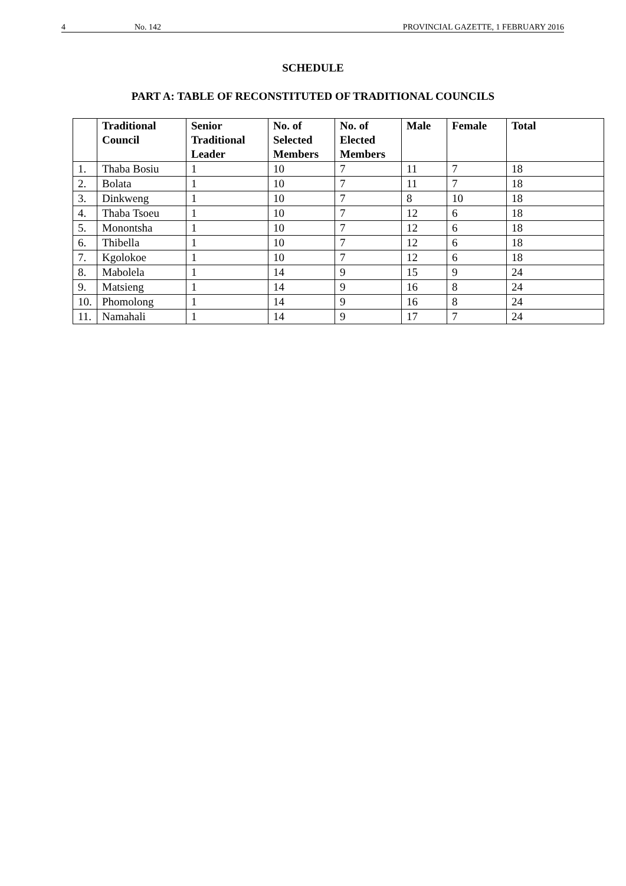4 No. 142 PROVINCIAL GAZETTE, 1 FEBRUARY 2016
SCHEDULE
PART A: TABLE OF RECONSTITUTED OF TRADITIONAL COUNCILS
| | Traditional Council | Senior Traditional Leader | No. of Selected Members | No. of Elected Members | Male | Female | Total |
| --- | --- | --- | --- | --- | --- | --- | --- |
| 1. | Thaba Bosiu | 1 | 10 | 7 | 11 | 7 | 18 |
| 2. | Bolata | 1 | 10 | 7 | 11 | 7 | 18 |
| 3. | Dinkweng | 1 | 10 | 7 | 8 | 10 | 18 |
| 4. | Thaba Tsoeu | 1 | 10 | 7 | 12 | 6 | 18 |
| 5. | Monontsha | 1 | 10 | 7 | 12 | 6 | 18 |
| 6. | Thibella | 1 | 10 | 7 | 12 | 6 | 18 |
| 7. | Kgolokoe | 1 | 10 | 7 | 12 | 6 | 18 |
| 8. | Mabolela | 1 | 14 | 9 | 15 | 9 | 24 |
| 9. | Matsieng | 1 | 14 | 9 | 16 | 8 | 24 |
| 10. | Phomolong | 1 | 14 | 9 | 16 | 8 | 24 |
| 11. | Namahali | 1 | 14 | 9 | 17 | 7 | 24 |